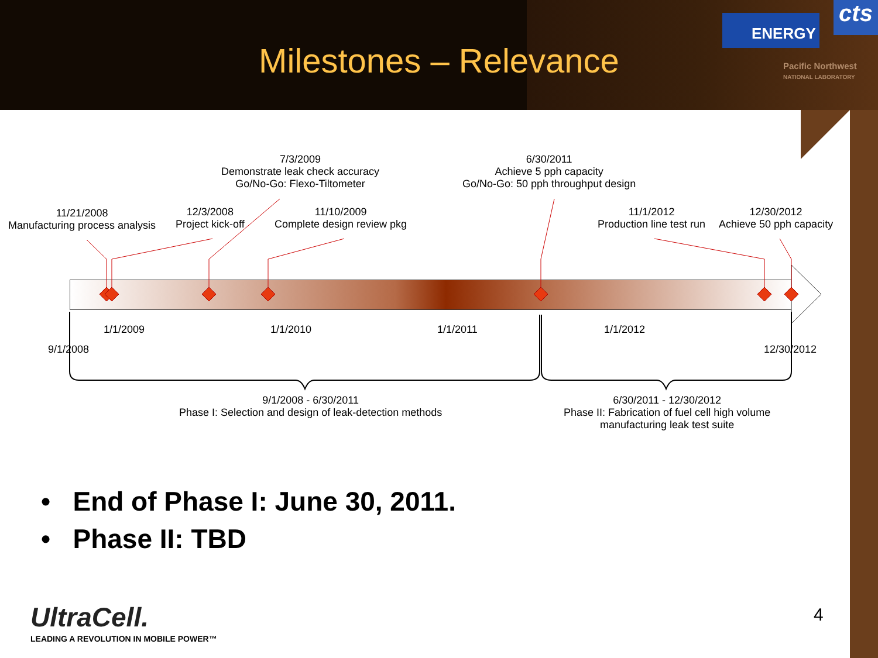Milestones – Relevance
ENERGY cts
Pacific Northwest
NATIONAL LABORATORY
7/3/2009
Demonstrate leak check accuracy
Go/No-Go: Flexo-Tiltometer
6/30/2011
Achieve 5 pph capacity
Go/No-Go: 50 pph throughput design
11/21/2008
Manufacturing process analysis
12/3/2008
Project kick-off
11/10/2009
Complete design review pkg
11/1/2012
Production line test run
12/30/2012
Achieve 50 pph capacity
1/1/2009 1/1/2010 1/1/2011 1/1/2012
9/1/2008 12/30/2012
9/1/2008 - 6/30/2011
Phase I: Selection and design of leak-detection methods
6/30/2011 - 12/30/2012
Phase II: Fabrication of fuel cell high volume
manufacturing leak test suite
• End of Phase I: June 30, 2011.
• Phase II: TBD
UltraCell.
LEADING A REVOLUTION IN MOBILE POWER™
4